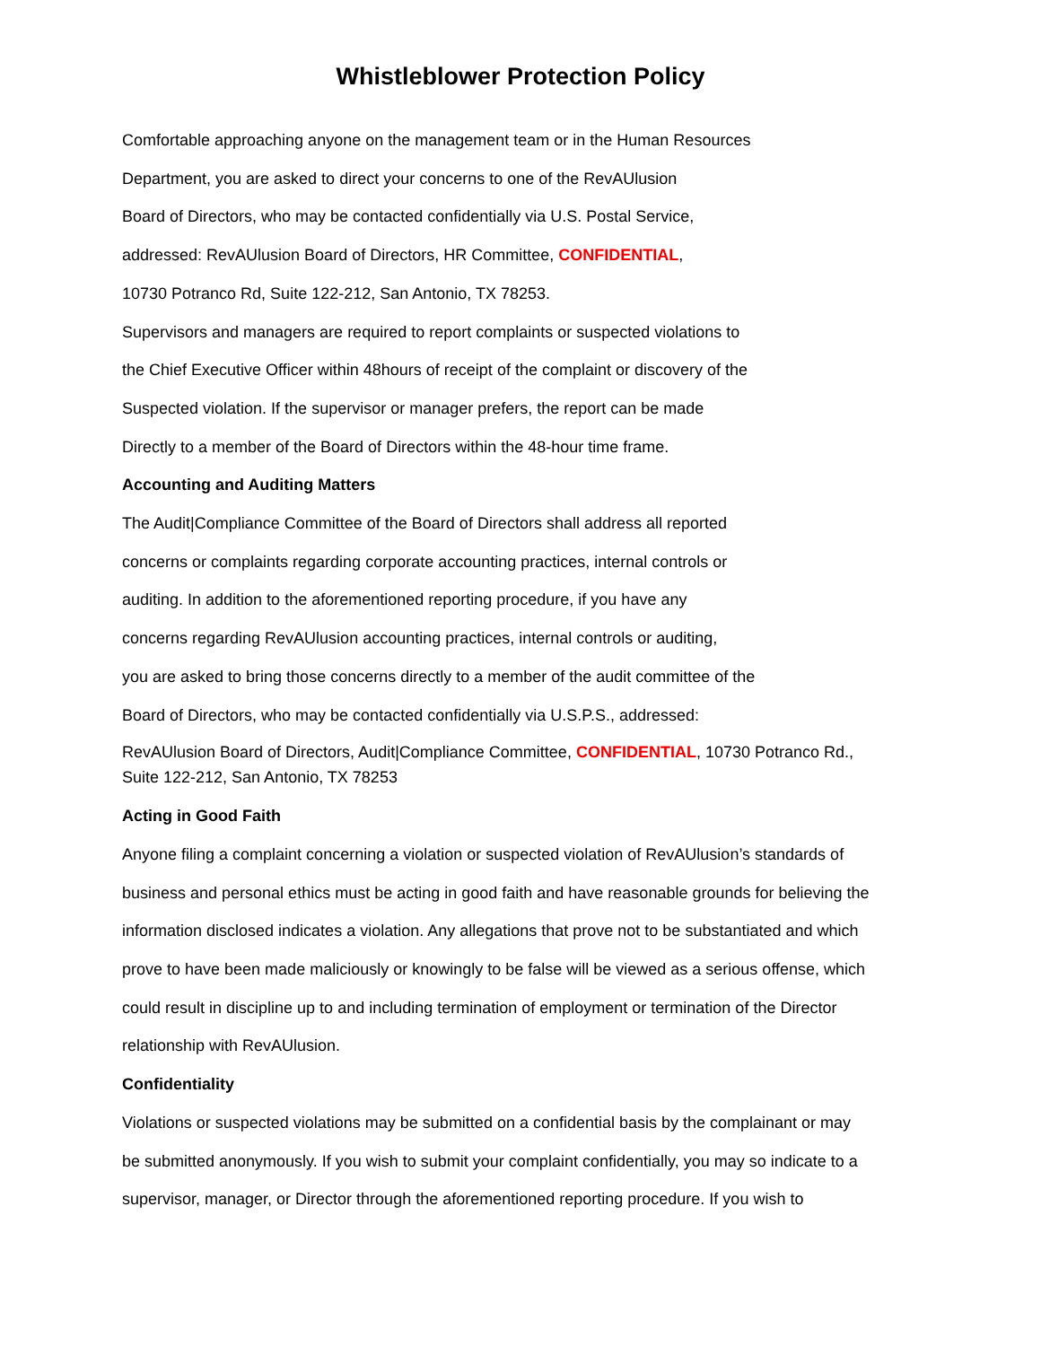Whistleblower Protection Policy
Comfortable approaching anyone on the management team or in the Human Resources
Department, you are asked to direct your concerns to one of the RevAUlusion
Board of Directors, who may be contacted confidentially via U.S. Postal Service,
addressed: RevAUlusion Board of Directors, HR Committee, CONFIDENTIAL,
10730 Potranco Rd, Suite 122-212, San Antonio, TX 78253.
Supervisors and managers are required to report complaints or suspected violations to
the Chief Executive Officer within 48hours of receipt of the complaint or discovery of the
Suspected violation. If the supervisor or manager prefers, the report can be made
Directly to a member of the Board of Directors within the 48-hour time frame.
Accounting and Auditing Matters
The Audit|Compliance Committee of the Board of Directors shall address all reported
concerns or complaints regarding corporate accounting practices, internal controls or
auditing. In addition to the aforementioned reporting procedure, if you have any
concerns regarding RevAUlusion accounting practices, internal controls or auditing,
you are asked to bring those concerns directly to a member of the audit committee of the
Board of Directors, who may be contacted confidentially via U.S.P.S., addressed:
RevAUlusion Board of Directors, Audit|Compliance Committee, CONFIDENTIAL, 10730 Potranco Rd.,
Suite 122-212, San Antonio, TX 78253
Acting in Good Faith
Anyone filing a complaint concerning a violation or suspected violation of RevAUlusion’s standards of
business and personal ethics must be acting in good faith and have reasonable grounds for believing the
information disclosed indicates a violation. Any allegations that prove not to be substantiated and which
prove to have been made maliciously or knowingly to be false will be viewed as a serious offense, which
could result in discipline up to and including termination of employment or termination of the Director
relationship with RevAUlusion.
Confidentiality
Violations or suspected violations may be submitted on a confidential basis by the complainant or may
be submitted anonymously. If you wish to submit your complaint confidentially, you may so indicate to a
supervisor, manager, or Director through the aforementioned reporting procedure. If you wish to